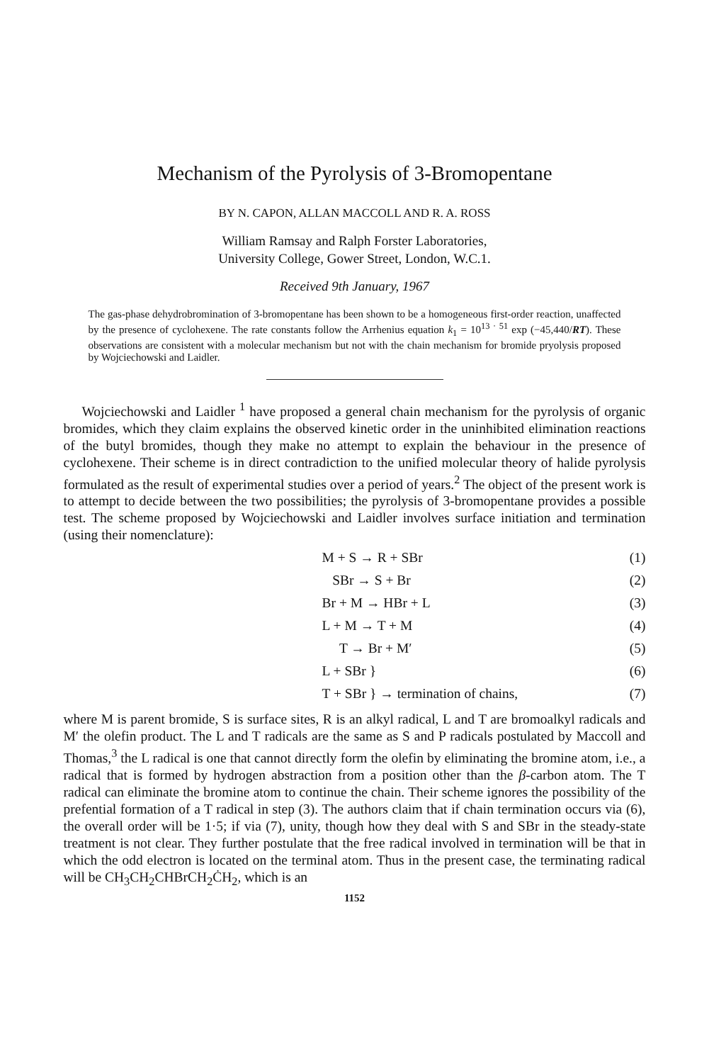Mechanism of the Pyrolysis of 3-Bromopentane
BY N. CAPON, ALLAN MACCOLL AND R. A. ROSS
William Ramsay and Ralph Forster Laboratories,
University College, Gower Street, London, W.C.1.
Received 9th January, 1967
The gas-phase dehydrobromination of 3-bromopentane has been shown to be a homogeneous first-order reaction, unaffected by the presence of cyclohexene. The rate constants follow the Arrhenius equation k<sub>1</sub> = 10<sup>13 · 51</sup> exp (−45,440/RT). These observations are consistent with a molecular mechanism but not with the chain mechanism for bromide pryolysis proposed by Wojciechowski and Laidler.
Wojciechowski and Laidler <sup>1</sup> have proposed a general chain mechanism for the pyrolysis of organic bromides, which they claim explains the observed kinetic order in the uninhibited elimination reactions of the butyl bromides, though they make no attempt to explain the behaviour in the presence of cyclohexene. Their scheme is in direct contradiction to the unified molecular theory of halide pyrolysis formulated as the result of experimental studies over a period of years.<sup>2</sup> The object of the present work is to attempt to decide between the two possibilities; the pyrolysis of 3-bromopentane provides a possible test. The scheme proposed by Wojciechowski and Laidler involves surface initiation and termination (using their nomenclature):
| | M + S → R + SBr | (1) |
| | SBr → S + Br | (2) |
| | Br + M → HBr + L | (3) |
| | L + M → T + M | (4) |
| | T → Br + M′ | (5) |
| | L + SBr } | (6) |
| | T + SBr } → termination of chains, | (7) |
where M is parent bromide, S is surface sites, R is an alkyl radical, L and T are bromoalkyl radicals and M′ the olefin product. The L and T radicals are the same as S and P radicals postulated by Maccoll and Thomas,<sup>3</sup> the L radical is one that cannot directly form the olefin by eliminating the bromine atom, i.e., a radical that is formed by hydrogen abstraction from a position other than the β-carbon atom. The T radical can eliminate the bromine atom to continue the chain. Their scheme ignores the possibility of the prefential formation of a T radical in step (3). The authors claim that if chain termination occurs via (6), the overall order will be 1·5; if via (7), unity, though how they deal with S and SBr in the steady-state treatment is not clear. They further postulate that the free radical involved in termination will be that in which the odd electron is located on the terminal atom. Thus in the present case, the terminating radical will be CH<sub>3</sub>CH<sub>2</sub>CHBrCH<sub>2</sub>ĊH<sub>2</sub>, which is an
1152